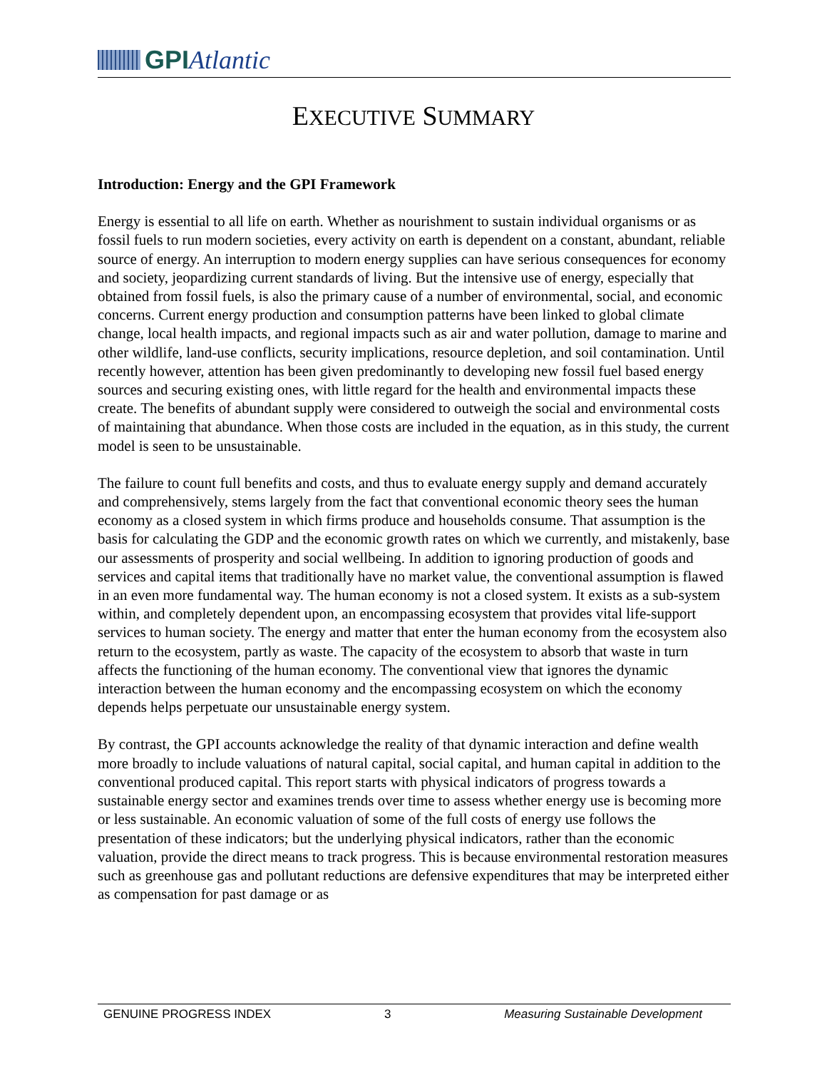GPIAtlantic
EXECUTIVE SUMMARY
Introduction: Energy and the GPI Framework
Energy is essential to all life on earth. Whether as nourishment to sustain individual organisms or as fossil fuels to run modern societies, every activity on earth is dependent on a constant, abundant, reliable source of energy. An interruption to modern energy supplies can have serious consequences for economy and society, jeopardizing current standards of living. But the intensive use of energy, especially that obtained from fossil fuels, is also the primary cause of a number of environmental, social, and economic concerns. Current energy production and consumption patterns have been linked to global climate change, local health impacts, and regional impacts such as air and water pollution, damage to marine and other wildlife, land-use conflicts, security implications, resource depletion, and soil contamination. Until recently however, attention has been given predominantly to developing new fossil fuel based energy sources and securing existing ones, with little regard for the health and environmental impacts these create. The benefits of abundant supply were considered to outweigh the social and environmental costs of maintaining that abundance. When those costs are included in the equation, as in this study, the current model is seen to be unsustainable.
The failure to count full benefits and costs, and thus to evaluate energy supply and demand accurately and comprehensively, stems largely from the fact that conventional economic theory sees the human economy as a closed system in which firms produce and households consume. That assumption is the basis for calculating the GDP and the economic growth rates on which we currently, and mistakenly, base our assessments of prosperity and social wellbeing. In addition to ignoring production of goods and services and capital items that traditionally have no market value, the conventional assumption is flawed in an even more fundamental way. The human economy is not a closed system. It exists as a sub-system within, and completely dependent upon, an encompassing ecosystem that provides vital life-support services to human society. The energy and matter that enter the human economy from the ecosystem also return to the ecosystem, partly as waste. The capacity of the ecosystem to absorb that waste in turn affects the functioning of the human economy. The conventional view that ignores the dynamic interaction between the human economy and the encompassing ecosystem on which the economy depends helps perpetuate our unsustainable energy system.
By contrast, the GPI accounts acknowledge the reality of that dynamic interaction and define wealth more broadly to include valuations of natural capital, social capital, and human capital in addition to the conventional produced capital. This report starts with physical indicators of progress towards a sustainable energy sector and examines trends over time to assess whether energy use is becoming more or less sustainable. An economic valuation of some of the full costs of energy use follows the presentation of these indicators; but the underlying physical indicators, rather than the economic valuation, provide the direct means to track progress. This is because environmental restoration measures such as greenhouse gas and pollutant reductions are defensive expenditures that may be interpreted either as compensation for past damage or as
GENUINE PROGRESS INDEX 3 Measuring Sustainable Development